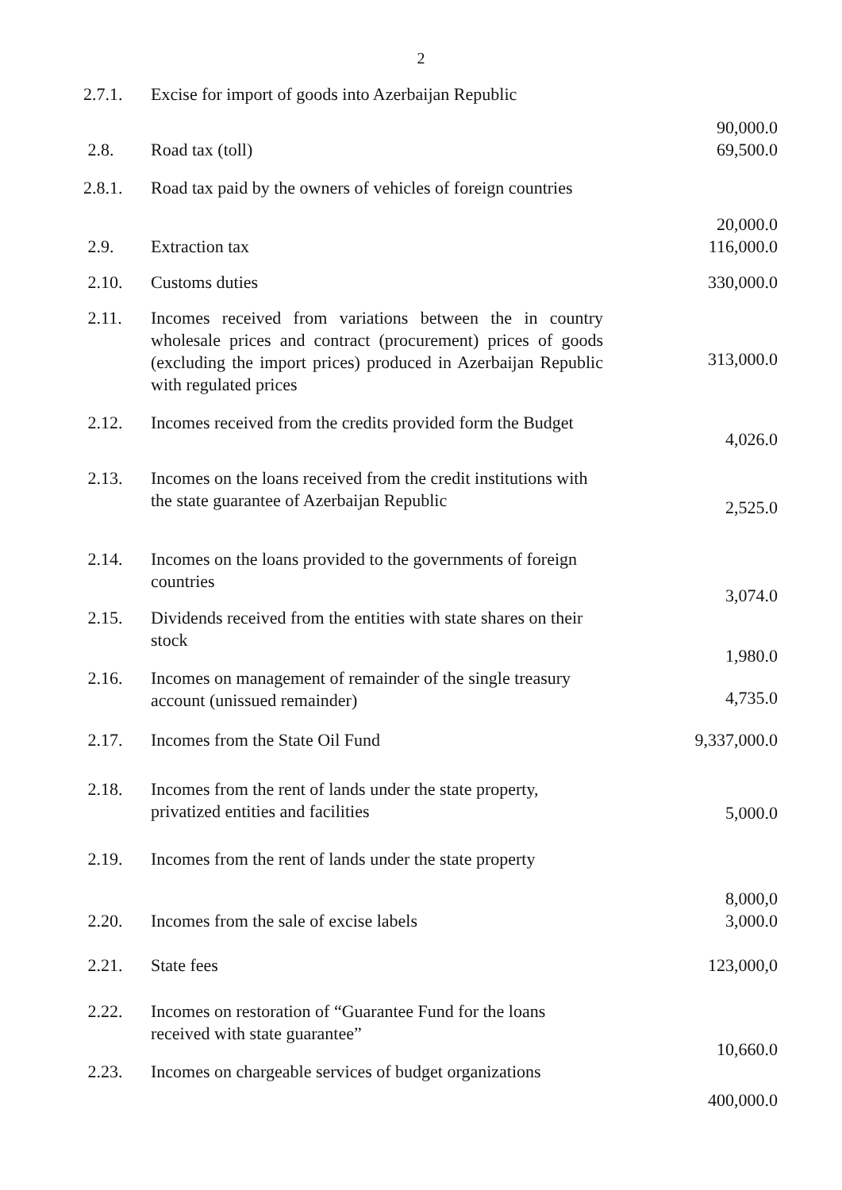2
| 2.7.1. | Excise for import of goods into Azerbaijan Republic | 90,000.0 |
| 2.8. | Road tax (toll) | 69,500.0 |
| 2.8.1. | Road tax paid by the owners of vehicles of foreign countries | 20,000.0 |
| 2.9. | Extraction tax | 116,000.0 |
| 2.10. | Customs duties | 330,000.0 |
| 2.11. | Incomes received from variations between the in country wholesale prices and contract (procurement) prices of goods (excluding the import prices) produced in Azerbaijan Republic with regulated prices | 313,000.0 |
| 2.12. | Incomes received from the credits provided form the Budget | 4,026.0 |
| 2.13. | Incomes on the loans received from the credit institutions with the state guarantee of Azerbaijan Republic | 2,525.0 |
| 2.14. | Incomes on the loans provided to the governments of foreign countries | 3,074.0 |
| 2.15. | Dividends received from the entities with state shares on their stock | 1,980.0 |
| 2.16. | Incomes on management of remainder of the single treasury account (unissued remainder) | 4,735.0 |
| 2.17. | Incomes from the State Oil Fund | 9,337,000.0 |
| 2.18. | Incomes from the rent of lands under the state property, privatized entities and facilities | 5,000.0 |
| 2.19. | Incomes from the rent of lands under the state property | 8,000,0 |
| 2.20. | Incomes from the sale of excise labels | 3,000.0 |
| 2.21. | State fees | 123,000,0 |
| 2.22. | Incomes on restoration of “Guarantee Fund for the loans received with state guarantee” | 10,660.0 |
| 2.23. | Incomes on chargeable services of budget organizations | 400,000.0 |